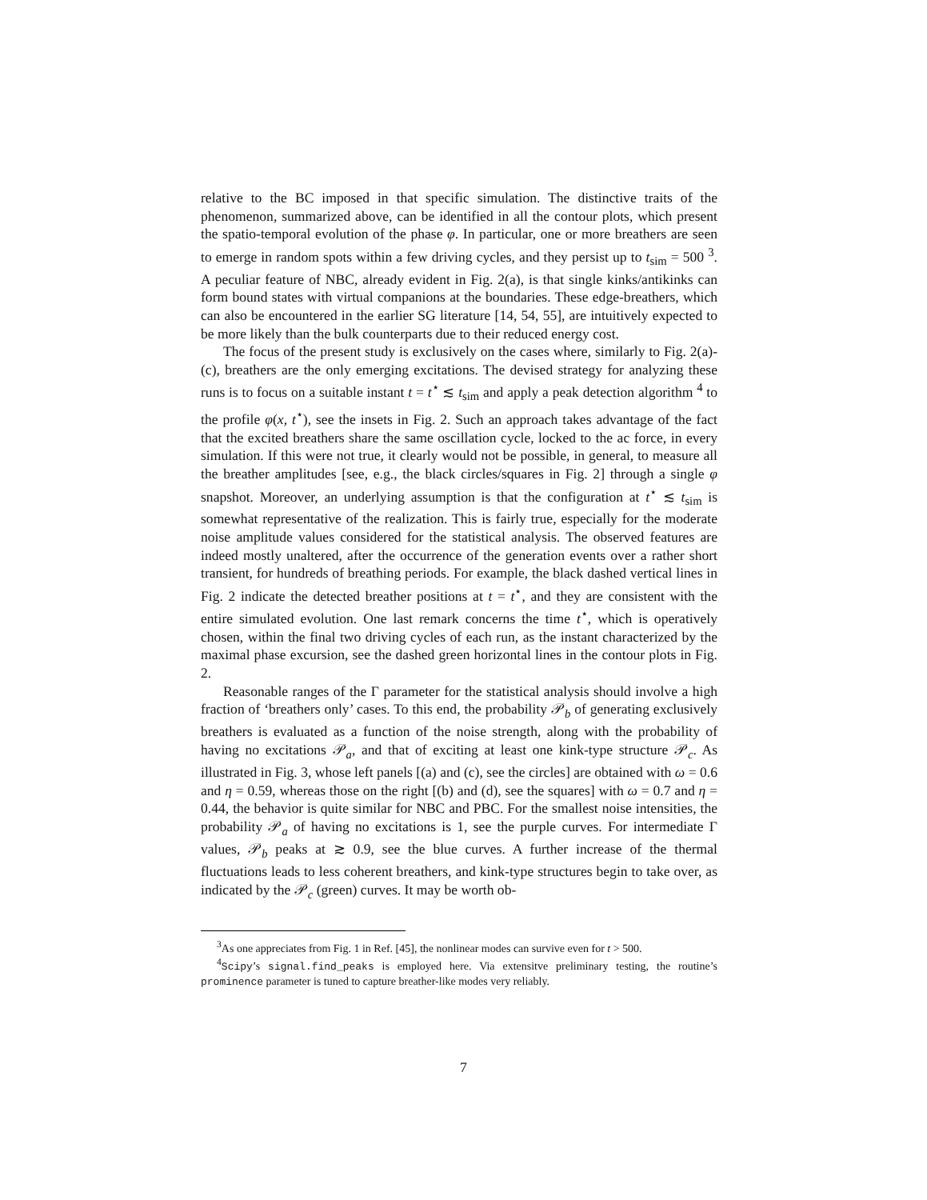relative to the BC imposed in that specific simulation. The distinctive traits of the phenomenon, summarized above, can be identified in all the contour plots, which present the spatio-temporal evolution of the phase φ. In particular, one or more breathers are seen to emerge in random spots within a few driving cycles, and they persist up to t<sub>sim</sub> = 500 <sup>3</sup>. A peculiar feature of NBC, already evident in Fig. 2(a), is that single kinks/antikinks can form bound states with virtual companions at the boundaries. These edge-breathers, which can also be encountered in the earlier SG literature [14, 54, 55], are intuitively expected to be more likely than the bulk counterparts due to their reduced energy cost.
The focus of the present study is exclusively on the cases where, similarly to Fig. 2(a)-(c), breathers are the only emerging excitations. The devised strategy for analyzing these runs is to focus on a suitable instant t = t<sup>⋆</sup> ≲ t<sub>sim</sub> and apply a peak detection algorithm <sup>4</sup> to the profile φ(x, t<sup>⋆</sup>), see the insets in Fig. 2. Such an approach takes advantage of the fact that the excited breathers share the same oscillation cycle, locked to the ac force, in every simulation. If this were not true, it clearly would not be possible, in general, to measure all the breather amplitudes [see, e.g., the black circles/squares in Fig. 2] through a single φ snapshot. Moreover, an underlying assumption is that the configuration at t<sup>⋆</sup> ≲ t<sub>sim</sub> is somewhat representative of the realization. This is fairly true, especially for the moderate noise amplitude values considered for the statistical analysis. The observed features are indeed mostly unaltered, after the occurrence of the generation events over a rather short transient, for hundreds of breathing periods. For example, the black dashed vertical lines in Fig. 2 indicate the detected breather positions at t = t<sup>⋆</sup>, and they are consistent with the entire simulated evolution. One last remark concerns the time t<sup>⋆</sup>, which is operatively chosen, within the final two driving cycles of each run, as the instant characterized by the maximal phase excursion, see the dashed green horizontal lines in the contour plots in Fig. 2.
Reasonable ranges of the Γ parameter for the statistical analysis should involve a high fraction of ‘breathers only’ cases. To this end, the probability 𝒫<sub>b</sub> of generating exclusively breathers is evaluated as a function of the noise strength, along with the probability of having no excitations 𝒫<sub>a</sub>, and that of exciting at least one kink-type structure 𝒫<sub>c</sub>. As illustrated in Fig. 3, whose left panels [(a) and (c), see the circles] are obtained with ω = 0.6 and η = 0.59, whereas those on the right [(b) and (d), see the squares] with ω = 0.7 and η = 0.44, the behavior is quite similar for NBC and PBC. For the smallest noise intensities, the probability 𝒫<sub>a</sub> of having no excitations is 1, see the purple curves. For intermediate Γ values, 𝒫<sub>b</sub> peaks at ≳ 0.9, see the blue curves. A further increase of the thermal fluctuations leads to less coherent breathers, and kink-type structures begin to take over, as indicated by the 𝒫<sub>c</sub> (green) curves. It may be worth ob-
<sup>3</sup> As one appreciates from Fig. 1 in Ref. [45], the nonlinear modes can survive even for t > 500.
<sup>4</sup> Scipy’s signal.find_peaks is employed here. Via extensitve preliminary testing, the routine’s prominence parameter is tuned to capture breather-like modes very reliably.
7